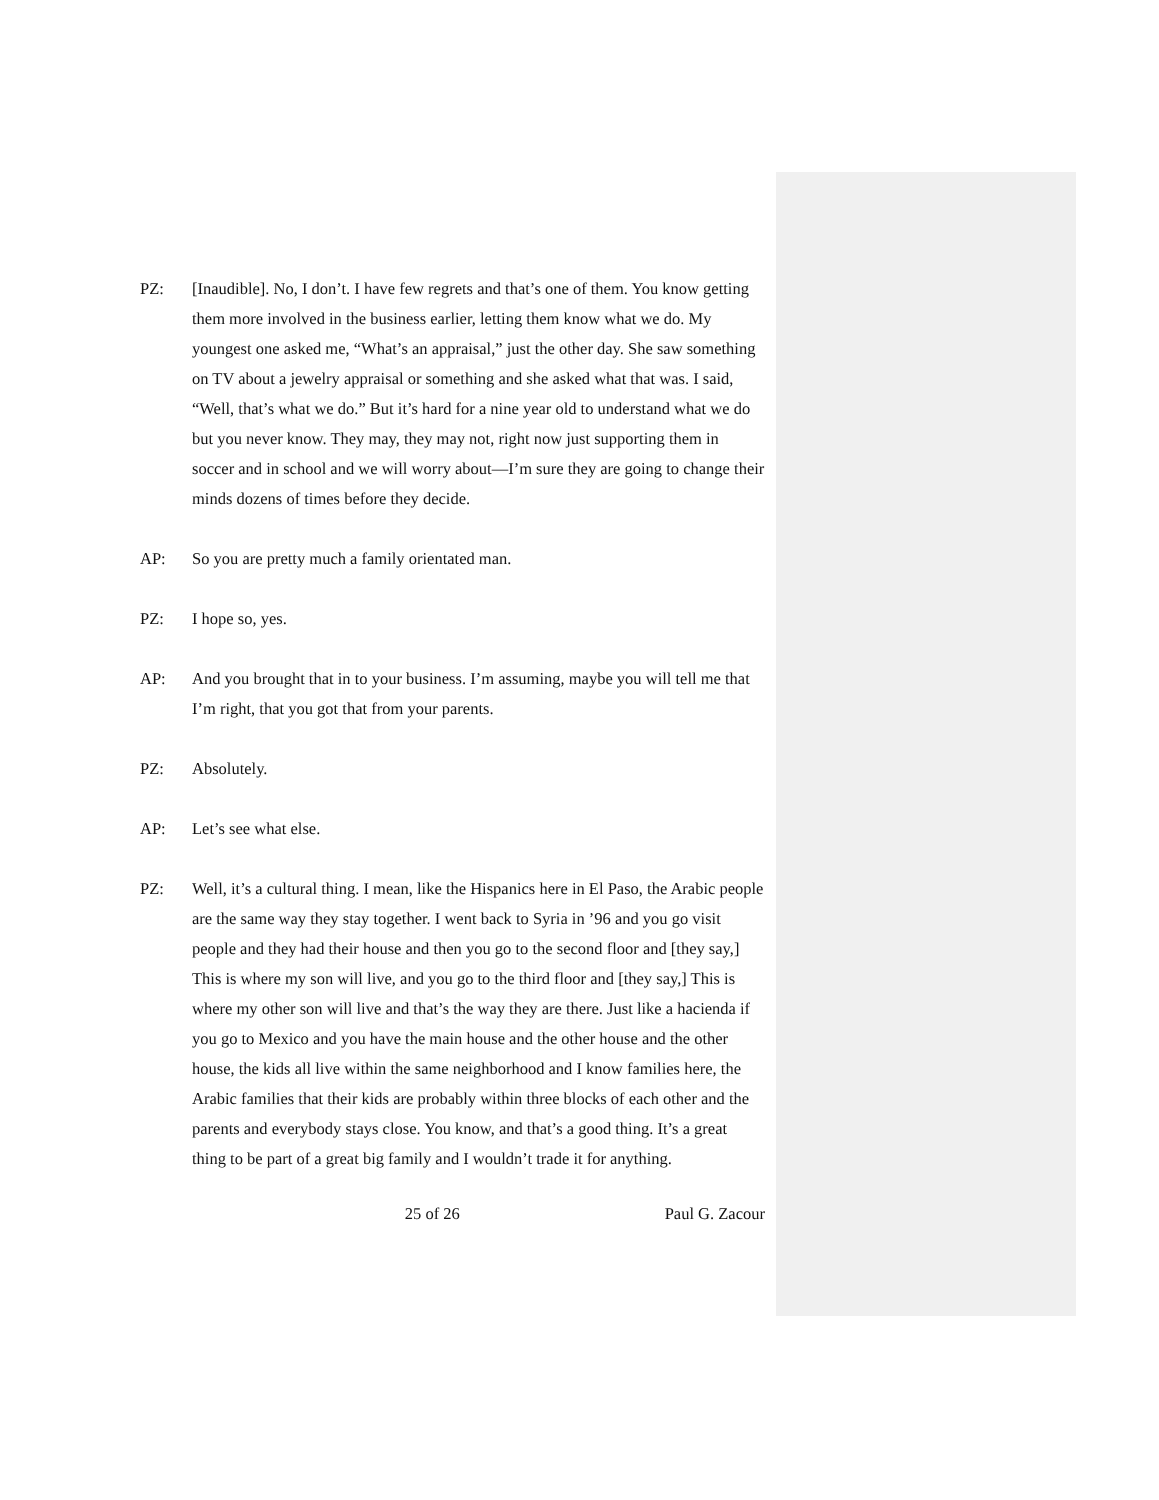PZ: [Inaudible]. No, I don’t. I have few regrets and that’s one of them. You know getting them more involved in the business earlier, letting them know what we do. My youngest one asked me, “What’s an appraisal,” just the other day. She saw something on TV about a jewelry appraisal or something and she asked what that was. I said, “Well, that’s what we do.” But it’s hard for a nine year old to understand what we do but you never know. They may, they may not, right now just supporting them in soccer and in school and we will worry about—I’m sure they are going to change their minds dozens of times before they decide.
AP: So you are pretty much a family orientated man.
PZ: I hope so, yes.
AP: And you brought that in to your business. I’m assuming, maybe you will tell me that I’m right, that you got that from your parents.
PZ: Absolutely.
AP: Let’s see what else.
PZ: Well, it’s a cultural thing. I mean, like the Hispanics here in El Paso, the Arabic people are the same way they stay together. I went back to Syria in ’96 and you go visit people and they had their house and then you go to the second floor and [they say,] This is where my son will live, and you go to the third floor and [they say,] This is where my other son will live and that’s the way they are there. Just like a hacienda if you go to Mexico and you have the main house and the other house and the other house, the kids all live within the same neighborhood and I know families here, the Arabic families that their kids are probably within three blocks of each other and the parents and everybody stays close. You know, and that’s a good thing. It’s a great thing to be part of a great big family and I wouldn’t trade it for anything.
25 of 26 Paul G. Zacour